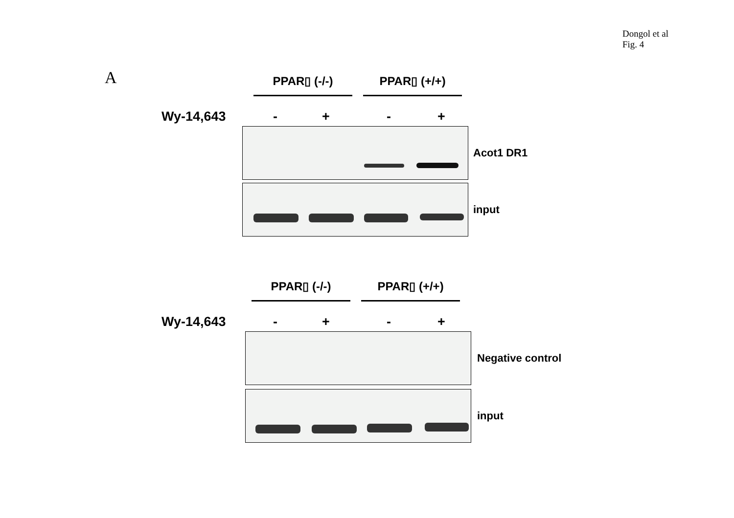Dongol et al
Fig. 4
A
PPAR▯ (-/-) PPAR▯ (+/+)
Wy-14,643 - + - +
Acot1 DR1
input
PPAR▯ (-/-) PPAR▯ (+/+)
Wy-14,643 - + - +
Negative control
input